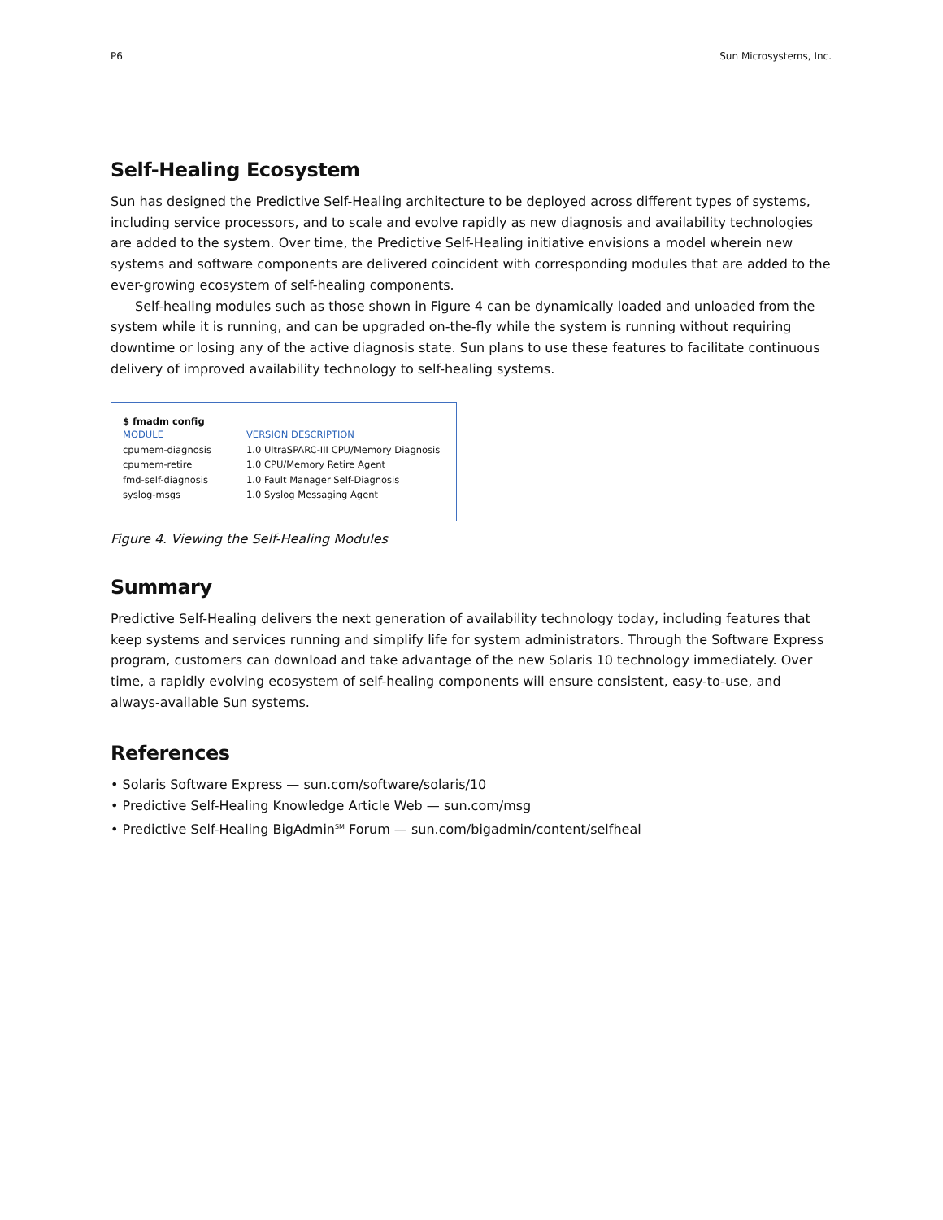P6 Sun Microsystems, Inc.
Self-Healing Ecosystem
Sun has designed the Predictive Self-Healing architecture to be deployed across different types of systems, including service processors, and to scale and evolve rapidly as new diagnosis and availability technologies are added to the system. Over time, the Predictive Self-Healing initiative envisions a model wherein new systems and software components are delivered coincident with corresponding modules that are added to the ever-growing ecosystem of self-healing components.
Self-healing modules such as those shown in Figure 4 can be dynamically loaded and unloaded from the system while it is running, and can be upgraded on-the-fly while the system is running without requiring downtime or losing any of the active diagnosis state. Sun plans to use these features to facilitate continuous delivery of improved availability technology to self-healing systems.
$ fmadm config
| MODULE | VERSION DESCRIPTION |
| --- | --- |
| cpumem-diagnosis | 1.0 UltraSPARC-III CPU/Memory Diagnosis |
| cpumem-retire | 1.0 CPU/Memory Retire Agent |
| fmd-self-diagnosis | 1.0 Fault Manager Self-Diagnosis |
| syslog-msgs | 1.0 Syslog Messaging Agent |
Figure 4. Viewing the Self-Healing Modules
Summary
Predictive Self-Healing delivers the next generation of availability technology today, including features that keep systems and services running and simplify life for system administrators. Through the Software Express program, customers can download and take advantage of the new Solaris 10 technology immediately. Over time, a rapidly evolving ecosystem of self-healing components will ensure consistent, easy-to-use, and always-available Sun systems.
References
• Solaris Software Express — sun.com/software/solaris/10
• Predictive Self-Healing Knowledge Article Web — sun.com/msg
• Predictive Self-Healing BigAdmin<sup>SM</sup> Forum — sun.com/bigadmin/content/selfheal